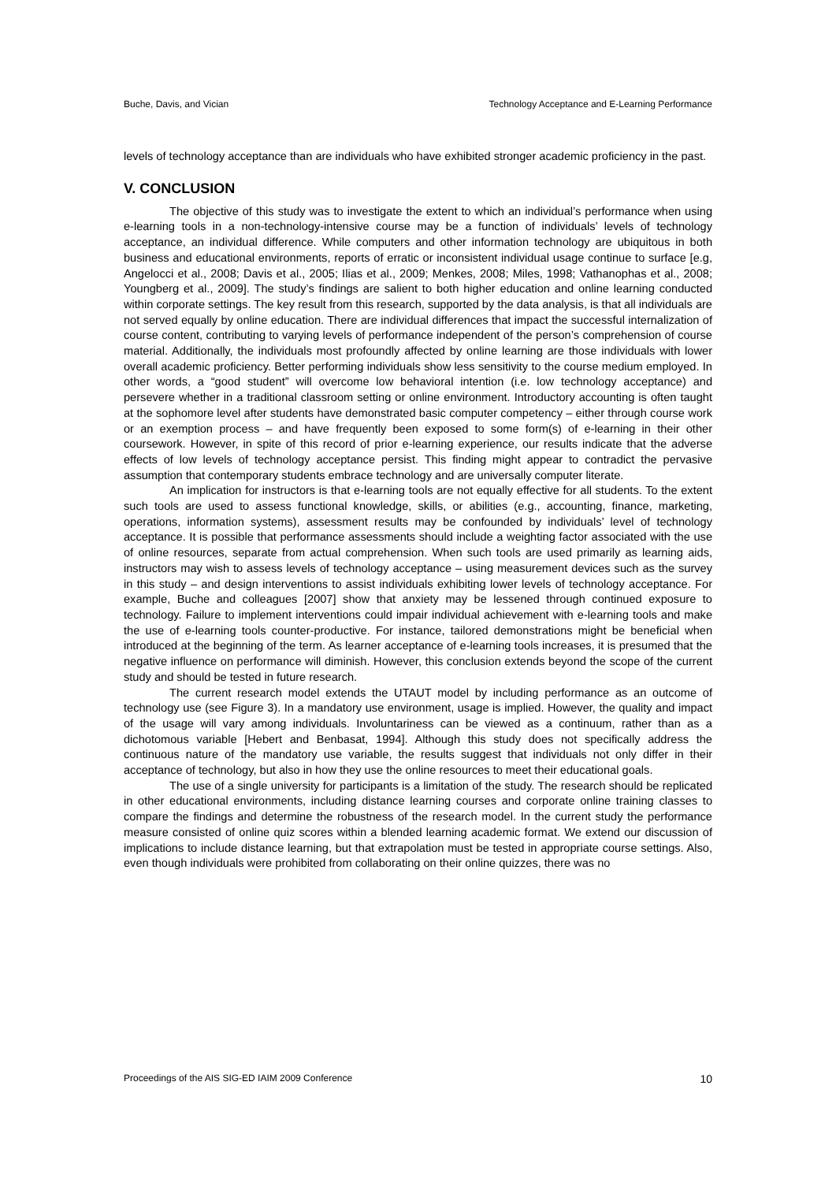Buche, Davis, and Vician Technology Acceptance and E-Learning Performance
levels of technology acceptance than are individuals who have exhibited stronger academic proficiency in the past.
V. CONCLUSION
The objective of this study was to investigate the extent to which an individual’s performance when using e-learning tools in a non-technology-intensive course may be a function of individuals’ levels of technology acceptance, an individual difference. While computers and other information technology are ubiquitous in both business and educational environments, reports of erratic or inconsistent individual usage continue to surface [e.g, Angelocci et al., 2008; Davis et al., 2005; Ilias et al., 2009; Menkes, 2008; Miles, 1998; Vathanophas et al., 2008; Youngberg et al., 2009]. The study’s findings are salient to both higher education and online learning conducted within corporate settings. The key result from this research, supported by the data analysis, is that all individuals are not served equally by online education. There are individual differences that impact the successful internalization of course content, contributing to varying levels of performance independent of the person’s comprehension of course material. Additionally, the individuals most profoundly affected by online learning are those individuals with lower overall academic proficiency. Better performing individuals show less sensitivity to the course medium employed. In other words, a “good student” will overcome low behavioral intention (i.e. low technology acceptance) and persevere whether in a traditional classroom setting or online environment. Introductory accounting is often taught at the sophomore level after students have demonstrated basic computer competency – either through course work or an exemption process – and have frequently been exposed to some form(s) of e-learning in their other coursework. However, in spite of this record of prior e-learning experience, our results indicate that the adverse effects of low levels of technology acceptance persist. This finding might appear to contradict the pervasive assumption that contemporary students embrace technology and are universally computer literate.
An implication for instructors is that e-learning tools are not equally effective for all students. To the extent such tools are used to assess functional knowledge, skills, or abilities (e.g., accounting, finance, marketing, operations, information systems), assessment results may be confounded by individuals’ level of technology acceptance. It is possible that performance assessments should include a weighting factor associated with the use of online resources, separate from actual comprehension. When such tools are used primarily as learning aids, instructors may wish to assess levels of technology acceptance – using measurement devices such as the survey in this study – and design interventions to assist individuals exhibiting lower levels of technology acceptance. For example, Buche and colleagues [2007] show that anxiety may be lessened through continued exposure to technology. Failure to implement interventions could impair individual achievement with e-learning tools and make the use of e-learning tools counter-productive. For instance, tailored demonstrations might be beneficial when introduced at the beginning of the term. As learner acceptance of e-learning tools increases, it is presumed that the negative influence on performance will diminish. However, this conclusion extends beyond the scope of the current study and should be tested in future research.
The current research model extends the UTAUT model by including performance as an outcome of technology use (see Figure 3). In a mandatory use environment, usage is implied. However, the quality and impact of the usage will vary among individuals. Involuntariness can be viewed as a continuum, rather than as a dichotomous variable [Hebert and Benbasat, 1994]. Although this study does not specifically address the continuous nature of the mandatory use variable, the results suggest that individuals not only differ in their acceptance of technology, but also in how they use the online resources to meet their educational goals.
The use of a single university for participants is a limitation of the study. The research should be replicated in other educational environments, including distance learning courses and corporate online training classes to compare the findings and determine the robustness of the research model. In the current study the performance measure consisted of online quiz scores within a blended learning academic format. We extend our discussion of implications to include distance learning, but that extrapolation must be tested in appropriate course settings. Also, even though individuals were prohibited from collaborating on their online quizzes, there was no
Proceedings of the AIS SIG-ED IAIM 2009 Conference 10